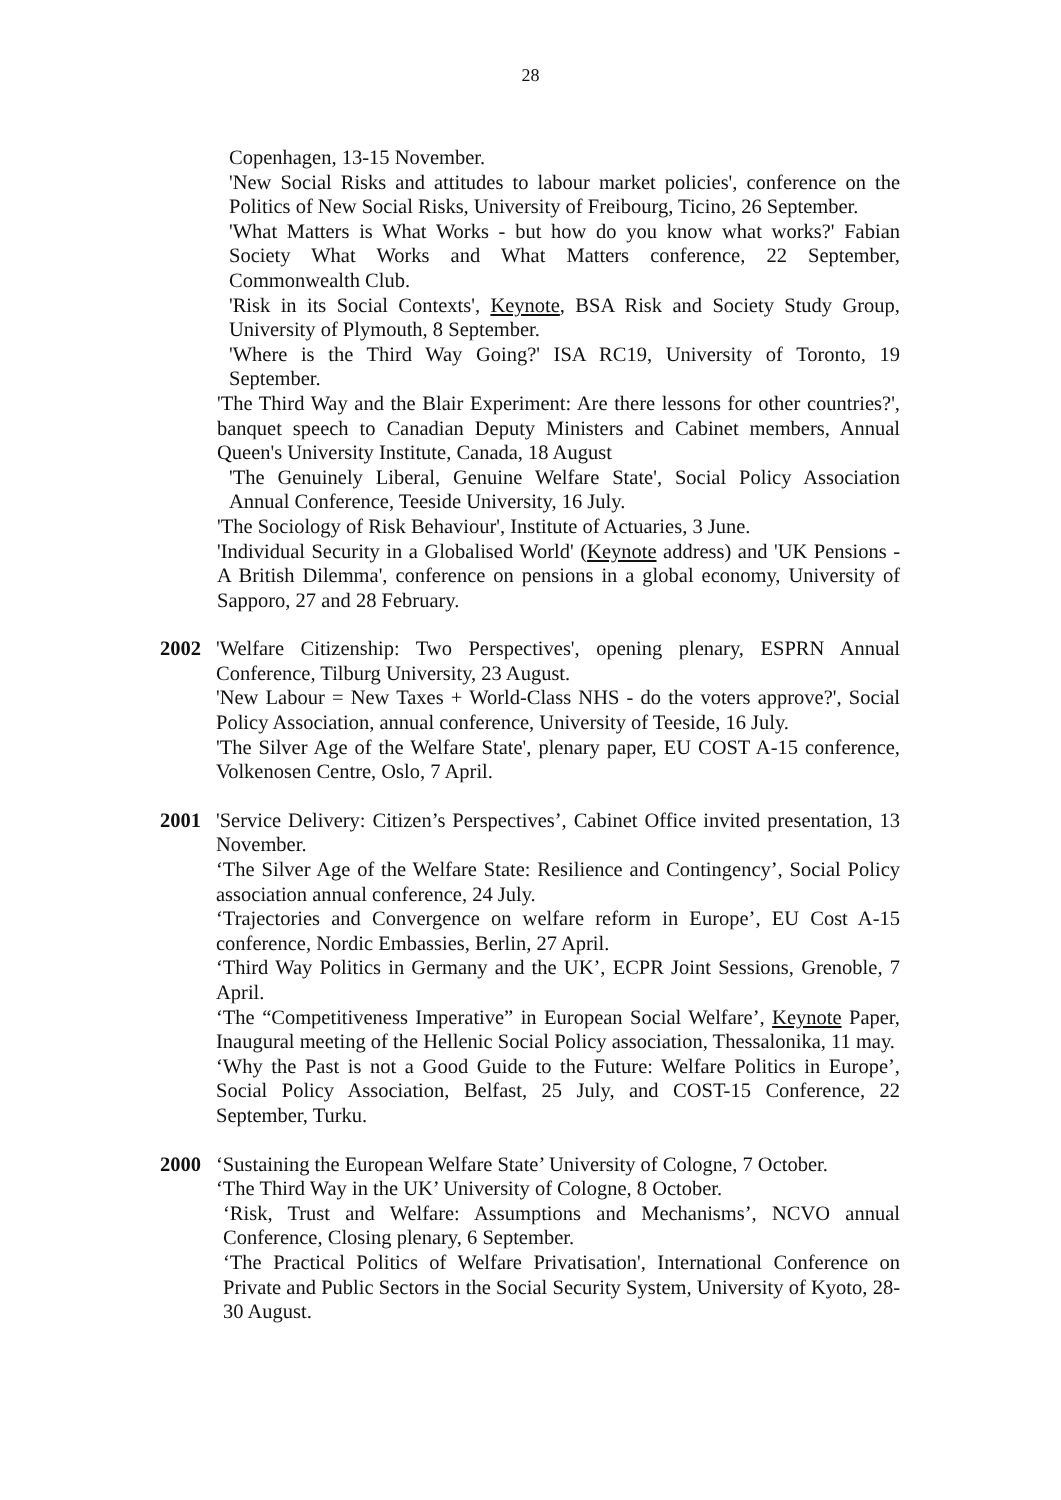28
Copenhagen, 13-15 November.
'New Social Risks and attitudes to labour market policies', conference on the Politics of New Social Risks, University of Freibourg, Ticino, 26 September.
'What Matters is What Works - but how do you know what works?' Fabian Society What Works and What Matters conference, 22 September, Commonwealth Club.
'Risk in its Social Contexts', Keynote, BSA Risk and Society Study Group, University of Plymouth, 8 September.
'Where is the Third Way Going?' ISA RC19, University of Toronto, 19 September.
'The Third Way and the Blair Experiment: Are there lessons for other countries?', banquet speech to Canadian Deputy Ministers and Cabinet members, Annual Queen's University Institute, Canada, 18 August
'The Genuinely Liberal, Genuine Welfare State', Social Policy Association Annual Conference, Teeside University, 16 July.
'The Sociology of Risk Behaviour', Institute of Actuaries, 3 June.
'Individual Security in a Globalised World' (Keynote address) and 'UK Pensions - A British Dilemma', conference on pensions in a global economy, University of Sapporo, 27 and 28 February.
2002 'Welfare Citizenship: Two Perspectives', opening plenary, ESPRN Annual Conference, Tilburg University, 23 August.
'New Labour = New Taxes + World-Class NHS - do the voters approve?', Social Policy Association, annual conference, University of Teeside, 16 July.
'The Silver Age of the Welfare State', plenary paper, EU COST A-15 conference, Volkenosen Centre, Oslo, 7 April.
2001 'Service Delivery: Citizen’s Perspectives’, Cabinet Office invited presentation, 13 November.
‘The Silver Age of the Welfare State: Resilience and Contingency’, Social Policy association annual conference, 24 July.
‘Trajectories and Convergence on welfare reform in Europe’, EU Cost A-15 conference, Nordic Embassies, Berlin, 27 April.
‘Third Way Politics in Germany and the UK’, ECPR Joint Sessions, Grenoble, 7 April.
‘The “Competitiveness Imperative” in European Social Welfare’, Keynote Paper, Inaugural meeting of the Hellenic Social Policy association, Thessalonika, 11 may.
‘Why the Past is not a Good Guide to the Future: Welfare Politics in Europe’, Social Policy Association, Belfast, 25 July, and COST-15 Conference, 22 September, Turku.
2000 ‘Sustaining the European Welfare State’ University of Cologne, 7 October.
‘The Third Way in the UK’ University of Cologne, 8 October.
‘Risk, Trust and Welfare: Assumptions and Mechanisms’, NCVO annual Conference, Closing plenary, 6 September.
‘The Practical Politics of Welfare Privatisation', International Conference on Private and Public Sectors in the Social Security System, University of Kyoto, 28-30 August.